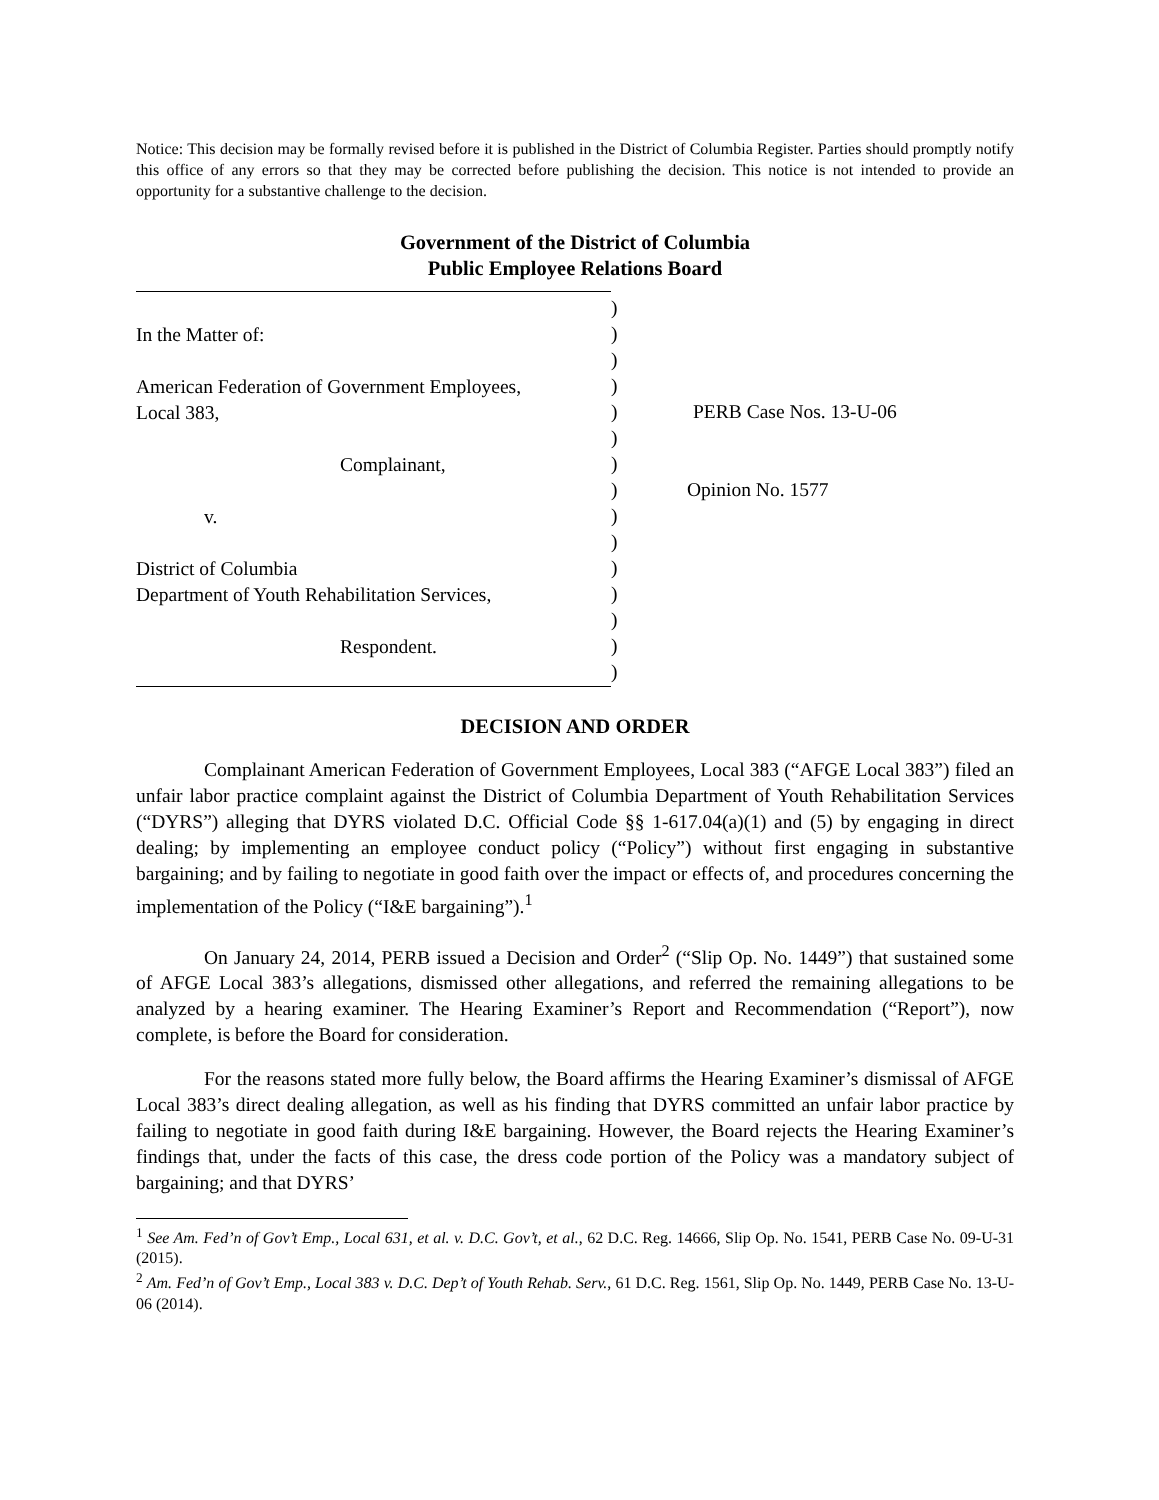Notice: This decision may be formally revised before it is published in the District of Columbia Register. Parties should promptly notify this office of any errors so that they may be corrected before publishing the decision. This notice is not intended to provide an opportunity for a substantive challenge to the decision.
Government of the District of Columbia
Public Employee Relations Board
In the Matter of:
American Federation of Government Employees,
Local 383,
Complainant,
v.
District of Columbia
Department of Youth Rehabilitation Services,
Respondent.
)
)
)
)
)
)
)
)
)
)
)
)
)
)
)
PERB Case Nos. 13-U-06
Opinion No. 1577
DECISION AND ORDER
Complainant American Federation of Government Employees, Local 383 (“AFGE Local 383”) filed an unfair labor practice complaint against the District of Columbia Department of Youth Rehabilitation Services (“DYRS”) alleging that DYRS violated D.C. Official Code §§ 1-617.04(a)(1) and (5) by engaging in direct dealing; by implementing an employee conduct policy (“Policy”) without first engaging in substantive bargaining; and by failing to negotiate in good faith over the impact or effects of, and procedures concerning the implementation of the Policy (“I&E bargaining”).<sup>1</sup>
On January 24, 2014, PERB issued a Decision and Order<sup>2</sup> (“Slip Op. No. 1449”) that sustained some of AFGE Local 383’s allegations, dismissed other allegations, and referred the remaining allegations to be analyzed by a hearing examiner. The Hearing Examiner’s Report and Recommendation (“Report”), now complete, is before the Board for consideration.
For the reasons stated more fully below, the Board affirms the Hearing Examiner’s dismissal of AFGE Local 383’s direct dealing allegation, as well as his finding that DYRS committed an unfair labor practice by failing to negotiate in good faith during I&E bargaining. However, the Board rejects the Hearing Examiner’s findings that, under the facts of this case, the dress code portion of the Policy was a mandatory subject of bargaining; and that DYRS’
<sup>1</sup> See Am. Fed’n of Gov’t Emp., Local 631, et al. v. D.C. Gov’t, et al., 62 D.C. Reg. 14666, Slip Op. No. 1541, PERB Case No. 09-U-31 (2015).
<sup>2</sup> Am. Fed’n of Gov’t Emp., Local 383 v. D.C. Dep’t of Youth Rehab. Serv., 61 D.C. Reg. 1561, Slip Op. No. 1449, PERB Case No. 13-U-06 (2014).